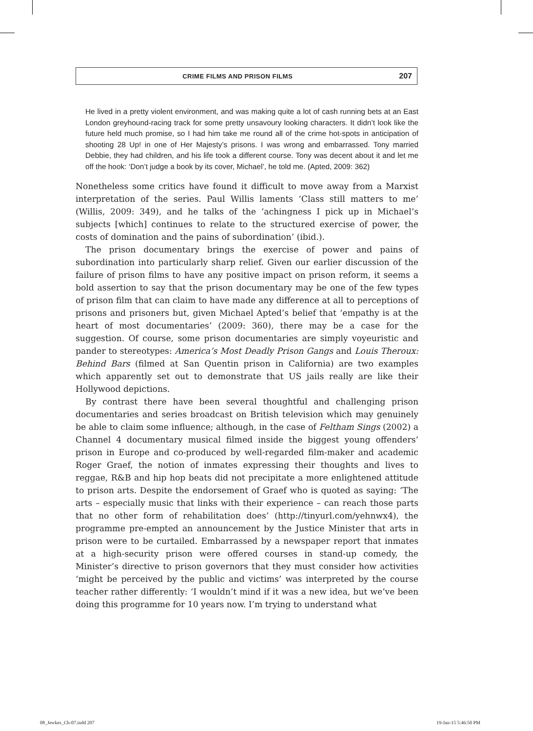CRIME FILMS AND PRISON FILMS 207
He lived in a pretty violent environment, and was making quite a lot of cash running bets at an East London greyhound-racing track for some pretty unsavoury looking characters. It didn’t look like the future held much promise, so I had him take me round all of the crime hot-spots in anticipation of shooting 28 Up! in one of Her Majesty’s prisons. I was wrong and embarrassed. Tony married Debbie, they had children, and his life took a different course. Tony was decent about it and let me off the hook: ‘Don’t judge a book by its cover, Michael’, he told me. (Apted, 2009: 362)
Nonetheless some critics have found it difficult to move away from a Marxist interpretation of the series. Paul Willis laments ‘Class still matters to me’ (Willis, 2009: 349), and he talks of the ‘achingness I pick up in Michael’s subjects [which] continues to relate to the structured exercise of power, the costs of domination and the pains of subordination’ (ibid.).
The prison documentary brings the exercise of power and pains of subordination into particularly sharp relief. Given our earlier discussion of the failure of prison films to have any positive impact on prison reform, it seems a bold assertion to say that the prison documentary may be one of the few types of prison film that can claim to have made any difference at all to perceptions of prisons and prisoners but, given Michael Apted’s belief that ‘empathy is at the heart of most documentaries’ (2009: 360), there may be a case for the suggestion. Of course, some prison documentaries are simply voyeuristic and pander to stereotypes: America’s Most Deadly Prison Gangs and Louis Theroux: Behind Bars (filmed at San Quentin prison in California) are two examples which apparently set out to demonstrate that US jails really are like their Hollywood depictions.
By contrast there have been several thoughtful and challenging prison documentaries and series broadcast on British television which may genuinely be able to claim some influence; although, in the case of Feltham Sings (2002) a Channel 4 documentary musical filmed inside the biggest young offenders’ prison in Europe and co-produced by well-regarded film-maker and academic Roger Graef, the notion of inmates expressing their thoughts and lives to reggae, R&B and hip hop beats did not precipitate a more enlightened attitude to prison arts. Despite the endorsement of Graef who is quoted as saying: ‘The arts – especially music that links with their experience – can reach those parts that no other form of rehabilitation does’ (http://tinyurl.com/yehnwx4), the programme pre-empted an announcement by the Justice Minister that arts in prison were to be curtailed. Embarrassed by a newspaper report that inmates at a high-security prison were offered courses in stand-up comedy, the Minister’s directive to prison governors that they must consider how activities ‘might be perceived by the public and victims’ was interpreted by the course teacher rather differently: ‘I wouldn’t mind if it was a new idea, but we’ve been doing this programme for 10 years now. I’m trying to understand what
08_Jewkes_Ch-07.indd 207 19-Jan-15 5:46:50 PM